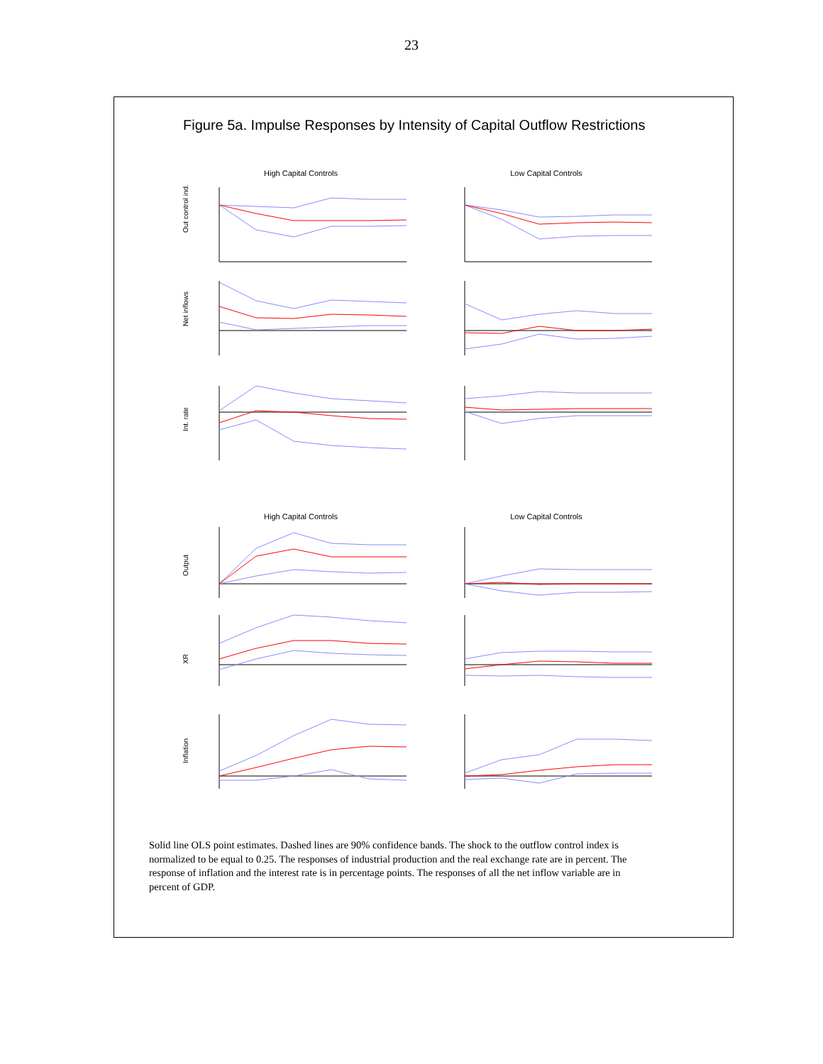23
Figure 5a. Impulse Responses by Intensity of Capital Outflow Restrictions
High Capital Controls
Out control ind.
Low Capital Controls
Net inflows
Int. rate
High Capital Controls
Output
Low Capital Controls
XR
Inflation
Solid line OLS point estimates. Dashed lines are 90% confidence bands. The shock to the outflow control index is normalized to be equal to 0.25. The responses of industrial production and the real exchange rate are in percent. The response of inflation and the interest rate is in percentage points. The responses of all the net inflow variable are in percent of GDP.